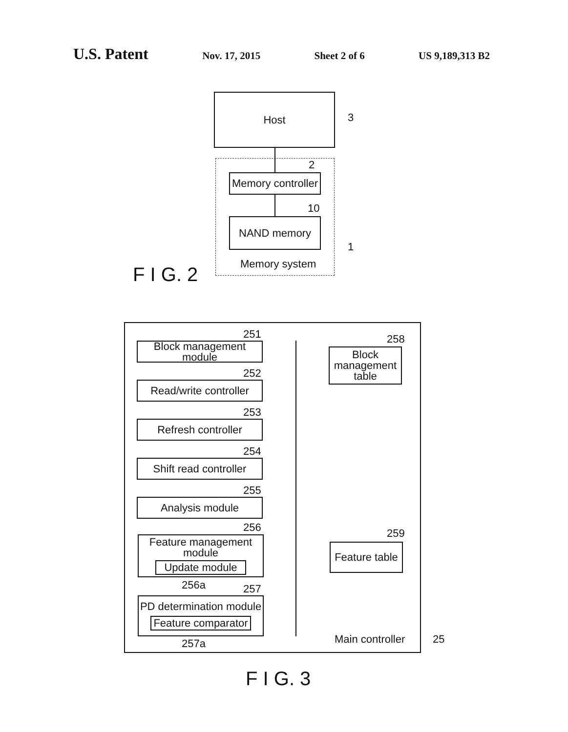U.S. Patent
Nov. 17, 2015 Sheet 2 of 6 US 9,189,313 B2
Host
3
2
Memory controller
10
NAND memory
1
Memory system
F I G. 2
251
Block management module
252
Read/write controller
253
Refresh controller
254
Shift read controller
255
Analysis module
256
Feature management module
Update module
256a 257
PD determination module
Feature comparator
257a
258
Block management table
259
Feature table
Main controller 25
F I G. 3